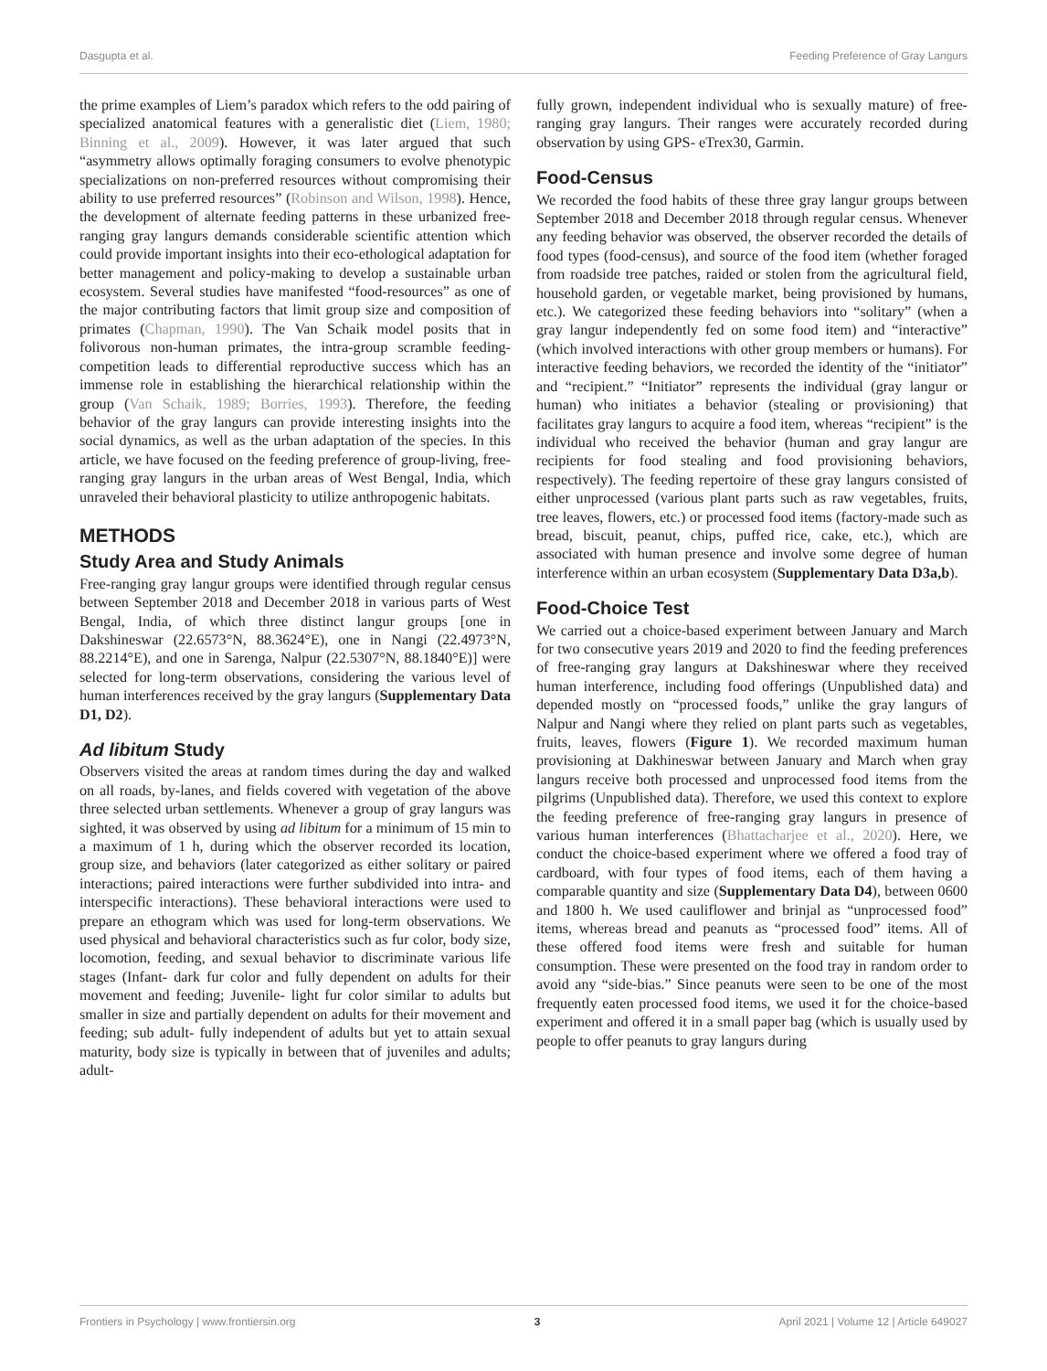Dasgupta et al. Feeding Preference of Gray Langurs
the prime examples of Liem’s paradox which refers to the odd pairing of specialized anatomical features with a generalistic diet (Liem, 1980; Binning et al., 2009). However, it was later argued that such “asymmetry allows optimally foraging consumers to evolve phenotypic specializations on non-preferred resources without compromising their ability to use preferred resources” (Robinson and Wilson, 1998). Hence, the development of alternate feeding patterns in these urbanized free-ranging gray langurs demands considerable scientific attention which could provide important insights into their eco-ethological adaptation for better management and policy-making to develop a sustainable urban ecosystem. Several studies have manifested “food-resources” as one of the major contributing factors that limit group size and composition of primates (Chapman, 1990). The Van Schaik model posits that in folivorous non-human primates, the intra-group scramble feeding-competition leads to differential reproductive success which has an immense role in establishing the hierarchical relationship within the group (Van Schaik, 1989; Borries, 1993). Therefore, the feeding behavior of the gray langurs can provide interesting insights into the social dynamics, as well as the urban adaptation of the species. In this article, we have focused on the feeding preference of group-living, free-ranging gray langurs in the urban areas of West Bengal, India, which unraveled their behavioral plasticity to utilize anthropogenic habitats.
METHODS
Study Area and Study Animals
Free-ranging gray langur groups were identified through regular census between September 2018 and December 2018 in various parts of West Bengal, India, of which three distinct langur groups [one in Dakshineswar (22.6573°N, 88.3624°E), one in Nangi (22.4973°N, 88.2214°E), and one in Sarenga, Nalpur (22.5307°N, 88.1840°E)] were selected for long-term observations, considering the various level of human interferences received by the gray langurs (Supplementary Data D1, D2).
Ad libitum Study
Observers visited the areas at random times during the day and walked on all roads, by-lanes, and fields covered with vegetation of the above three selected urban settlements. Whenever a group of gray langurs was sighted, it was observed by using ad libitum for a minimum of 15 min to a maximum of 1 h, during which the observer recorded its location, group size, and behaviors (later categorized as either solitary or paired interactions; paired interactions were further subdivided into intra- and interspecific interactions). These behavioral interactions were used to prepare an ethogram which was used for long-term observations. We used physical and behavioral characteristics such as fur color, body size, locomotion, feeding, and sexual behavior to discriminate various life stages (Infant- dark fur color and fully dependent on adults for their movement and feeding; Juvenile- light fur color similar to adults but smaller in size and partially dependent on adults for their movement and feeding; sub adult- fully independent of adults but yet to attain sexual maturity, body size is typically in between that of juveniles and adults; adult-
fully grown, independent individual who is sexually mature) of free-ranging gray langurs. Their ranges were accurately recorded during observation by using GPS- eTrex30, Garmin.
Food-Census
We recorded the food habits of these three gray langur groups between September 2018 and December 2018 through regular census. Whenever any feeding behavior was observed, the observer recorded the details of food types (food-census), and source of the food item (whether foraged from roadside tree patches, raided or stolen from the agricultural field, household garden, or vegetable market, being provisioned by humans, etc.). We categorized these feeding behaviors into “solitary” (when a gray langur independently fed on some food item) and “interactive” (which involved interactions with other group members or humans). For interactive feeding behaviors, we recorded the identity of the “initiator” and “recipient.” “Initiator” represents the individual (gray langur or human) who initiates a behavior (stealing or provisioning) that facilitates gray langurs to acquire a food item, whereas “recipient” is the individual who received the behavior (human and gray langur are recipients for food stealing and food provisioning behaviors, respectively). The feeding repertoire of these gray langurs consisted of either unprocessed (various plant parts such as raw vegetables, fruits, tree leaves, flowers, etc.) or processed food items (factory-made such as bread, biscuit, peanut, chips, puffed rice, cake, etc.), which are associated with human presence and involve some degree of human interference within an urban ecosystem (Supplementary Data D3a,b).
Food-Choice Test
We carried out a choice-based experiment between January and March for two consecutive years 2019 and 2020 to find the feeding preferences of free-ranging gray langurs at Dakshineswar where they received human interference, including food offerings (Unpublished data) and depended mostly on “processed foods,” unlike the gray langurs of Nalpur and Nangi where they relied on plant parts such as vegetables, fruits, leaves, flowers (Figure 1). We recorded maximum human provisioning at Dakhineswar between January and March when gray langurs receive both processed and unprocessed food items from the pilgrims (Unpublished data). Therefore, we used this context to explore the feeding preference of free-ranging gray langurs in presence of various human interferences (Bhattacharjee et al., 2020). Here, we conduct the choice-based experiment where we offered a food tray of cardboard, with four types of food items, each of them having a comparable quantity and size (Supplementary Data D4), between 0600 and 1800 h. We used cauliflower and brinjal as “unprocessed food” items, whereas bread and peanuts as “processed food” items. All of these offered food items were fresh and suitable for human consumption. These were presented on the food tray in random order to avoid any “side-bias.” Since peanuts were seen to be one of the most frequently eaten processed food items, we used it for the choice-based experiment and offered it in a small paper bag (which is usually used by people to offer peanuts to gray langurs during
Frontiers in Psychology | www.frontiersin.org 3 April 2021 | Volume 12 | Article 649027